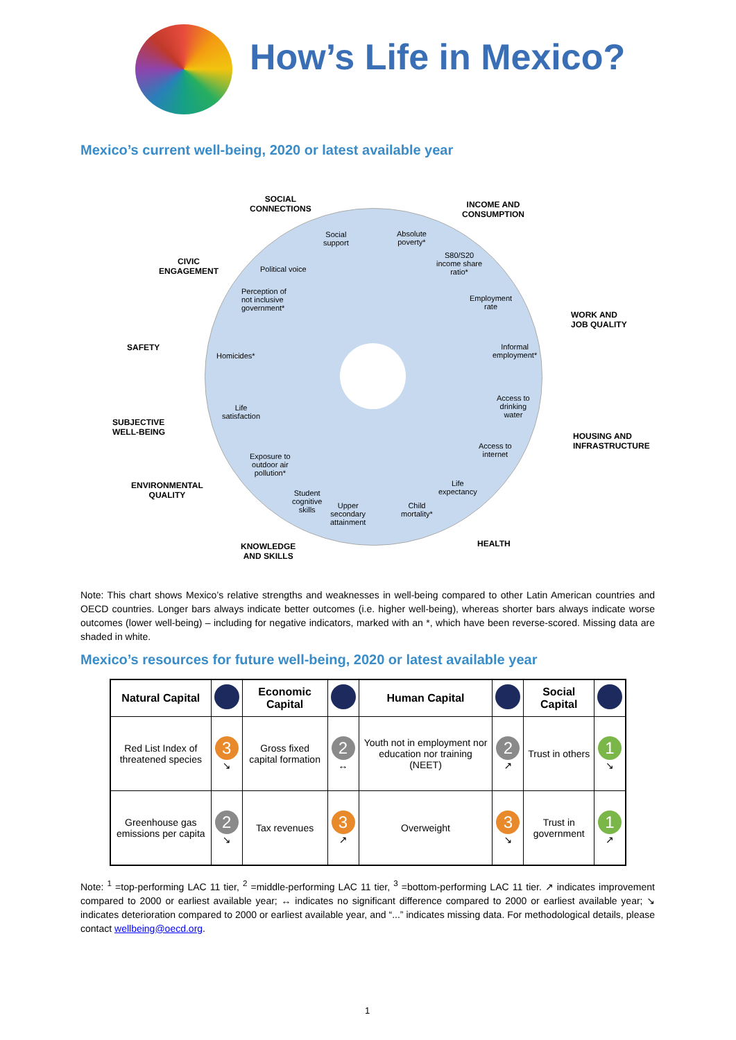How’s Life in Mexico?
Mexico’s current well-being, 2020 or latest available year
SOCIAL
CONNECTIONS
INCOME AND
CONSUMPTION
CIVIC
ENGAGEMENT
WORK AND
JOB QUALITY
SAFETY
SUBJECTIVE
WELL-BEING
HOUSING AND
INFRASTRUCTURE
ENVIRONMENTAL
QUALITY
KNOWLEDGE
AND SKILLS
HEALTH
Social
support
Absolute
poverty*
S80/S20
income share
ratio*
Political voice
Perception of
not inclusive
government*
Employment
rate
Homicides*
Informal
employment*
Life
satisfaction
Access to
drinking
water
Access to
internet
Exposure to
outdoor air
pollution*
Life
expectancy
Student
cognitive
skills
Upper
secondary
attainment
Child
mortality*
Note: This chart shows Mexico’s relative strengths and weaknesses in well-being compared to other Latin American countries and OECD countries. Longer bars always indicate better outcomes (i.e. higher well-being), whereas shorter bars always indicate worse outcomes (lower well-being) – including for negative indicators, marked with an *, which have been reverse-scored. Missing data are shaded in white.
Mexico’s resources for future well-being, 2020 or latest available year
| Natural Capital | | Economic Capital | | Human Capital | | Social Capital | |
| --- | --- | --- | --- | --- | --- | --- | --- |
| Red List Index of threatened species | 3 ↘ | Gross fixed capital formation | 2 ↔ | Youth not in employment nor education nor training (NEET) | 2 ↗ | Trust in others | 1 ↘ |
| Greenhouse gas emissions per capita | 2 ↘ | Tax revenues | 3 ↗ | Overweight | 3 ↘ | Trust in government | 1 ↗ |
Note: <sup>1</sup> =top-performing LAC 11 tier, <sup>2</sup> =middle-performing LAC 11 tier, <sup>3</sup> =bottom-performing LAC 11 tier. ↗ indicates improvement compared to 2000 or earliest available year; ↔ indicates no significant difference compared to 2000 or earliest available year; ↘ indicates deterioration compared to 2000 or earliest available year, and “...” indicates missing data. For methodological details, please contact wellbeing@oecd.org.
1